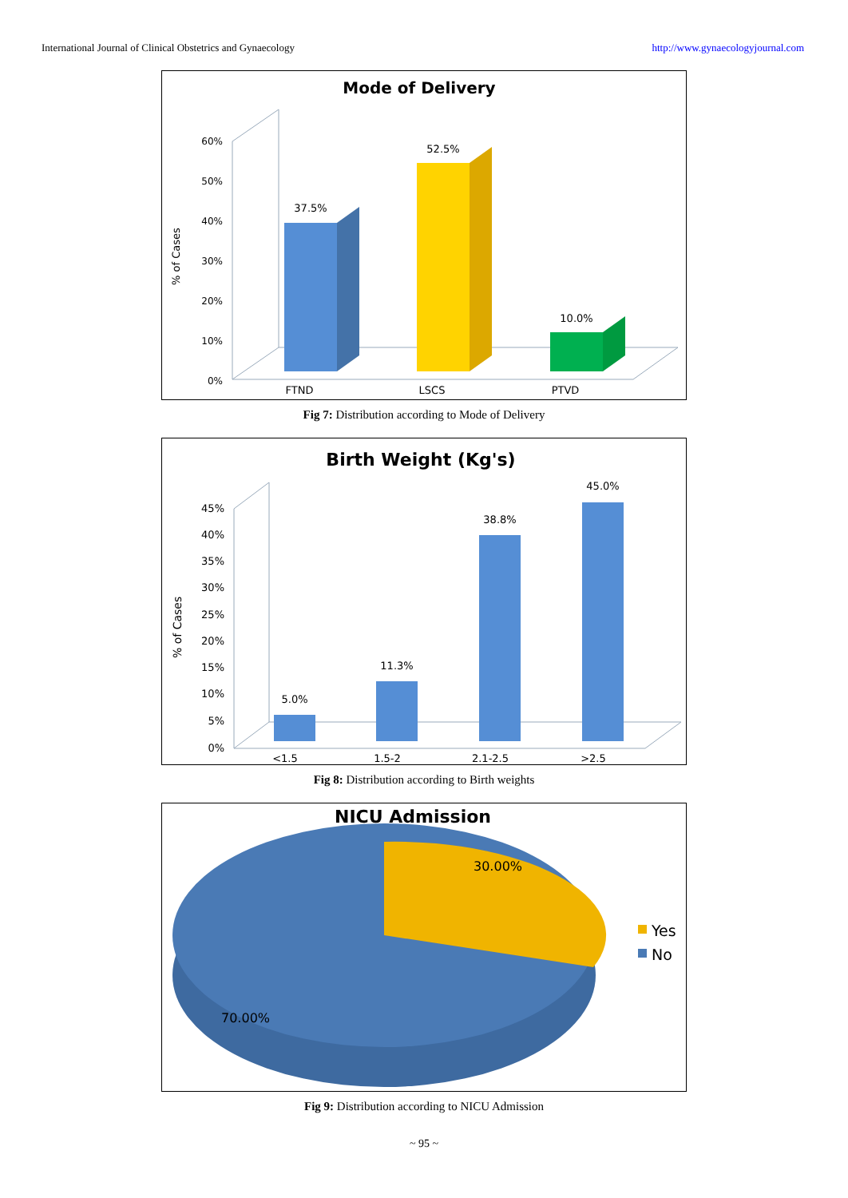International Journal of Clinical Obstetrics and Gynaecology http://www.gynaecologyjournal.com
Mode of Delivery
60%
50%
40%
30%
20%
10%
0%
% of Cases
37.5%
52.5%
10.0%
FTND
LSCS
PTVD
Fig 7: Distribution according to Mode of Delivery
Birth Weight (Kg's)
45%
40%
35%
30%
25%
20%
15%
10%
5%
0%
% of Cases
5.0%
11.3%
38.8%
45.0%
<1.5
1.5-2
2.1-2.5
>2.5
Fig 8: Distribution according to Birth weights
NICU Admission
30.00%
70.00%
Yes
No
Fig 9: Distribution according to NICU Admission
~ 95 ~